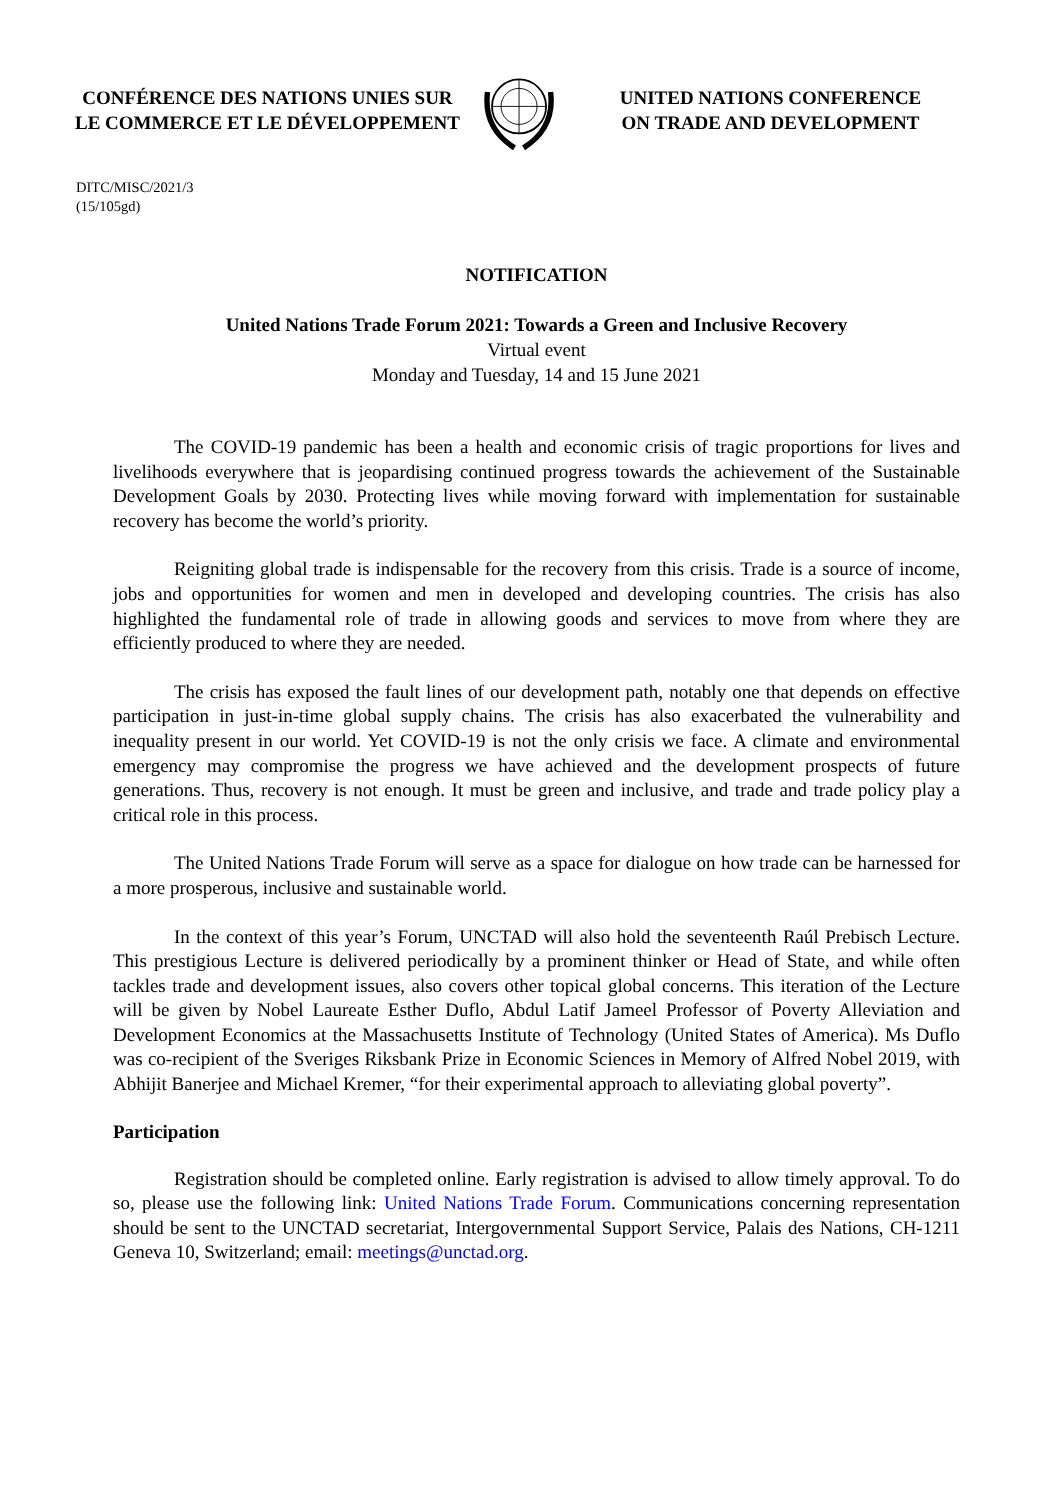CONFÉRENCE DES NATIONS UNIES SUR
LE COMMERCE ET LE DÉVELOPPEMENT
UNITED NATIONS CONFERENCE
ON TRADE AND DEVELOPMENT
DITC/MISC/2021/3
(15/105gd)
NOTIFICATION
United Nations Trade Forum 2021: Towards a Green and Inclusive Recovery
Virtual event
Monday and Tuesday, 14 and 15 June 2021
The COVID-19 pandemic has been a health and economic crisis of tragic proportions for lives and livelihoods everywhere that is jeopardising continued progress towards the achievement of the Sustainable Development Goals by 2030. Protecting lives while moving forward with implementation for sustainable recovery has become the world’s priority.
Reigniting global trade is indispensable for the recovery from this crisis. Trade is a source of income, jobs and opportunities for women and men in developed and developing countries. The crisis has also highlighted the fundamental role of trade in allowing goods and services to move from where they are efficiently produced to where they are needed.
The crisis has exposed the fault lines of our development path, notably one that depends on effective participation in just-in-time global supply chains. The crisis has also exacerbated the vulnerability and inequality present in our world. Yet COVID-19 is not the only crisis we face. A climate and environmental emergency may compromise the progress we have achieved and the development prospects of future generations. Thus, recovery is not enough. It must be green and inclusive, and trade and trade policy play a critical role in this process.
The United Nations Trade Forum will serve as a space for dialogue on how trade can be harnessed for a more prosperous, inclusive and sustainable world.
In the context of this year’s Forum, UNCTAD will also hold the seventeenth Raúl Prebisch Lecture. This prestigious Lecture is delivered periodically by a prominent thinker or Head of State, and while often tackles trade and development issues, also covers other topical global concerns. This iteration of the Lecture will be given by Nobel Laureate Esther Duflo, Abdul Latif Jameel Professor of Poverty Alleviation and Development Economics at the Massachusetts Institute of Technology (United States of America). Ms Duflo was co-recipient of the Sveriges Riksbank Prize in Economic Sciences in Memory of Alfred Nobel 2019, with Abhijit Banerjee and Michael Kremer, “for their experimental approach to alleviating global poverty”.
Participation
Registration should be completed online. Early registration is advised to allow timely approval. To do so, please use the following link: United Nations Trade Forum. Communications concerning representation should be sent to the UNCTAD secretariat, Intergovernmental Support Service, Palais des Nations, CH-1211 Geneva 10, Switzerland; email: meetings@unctad.org.